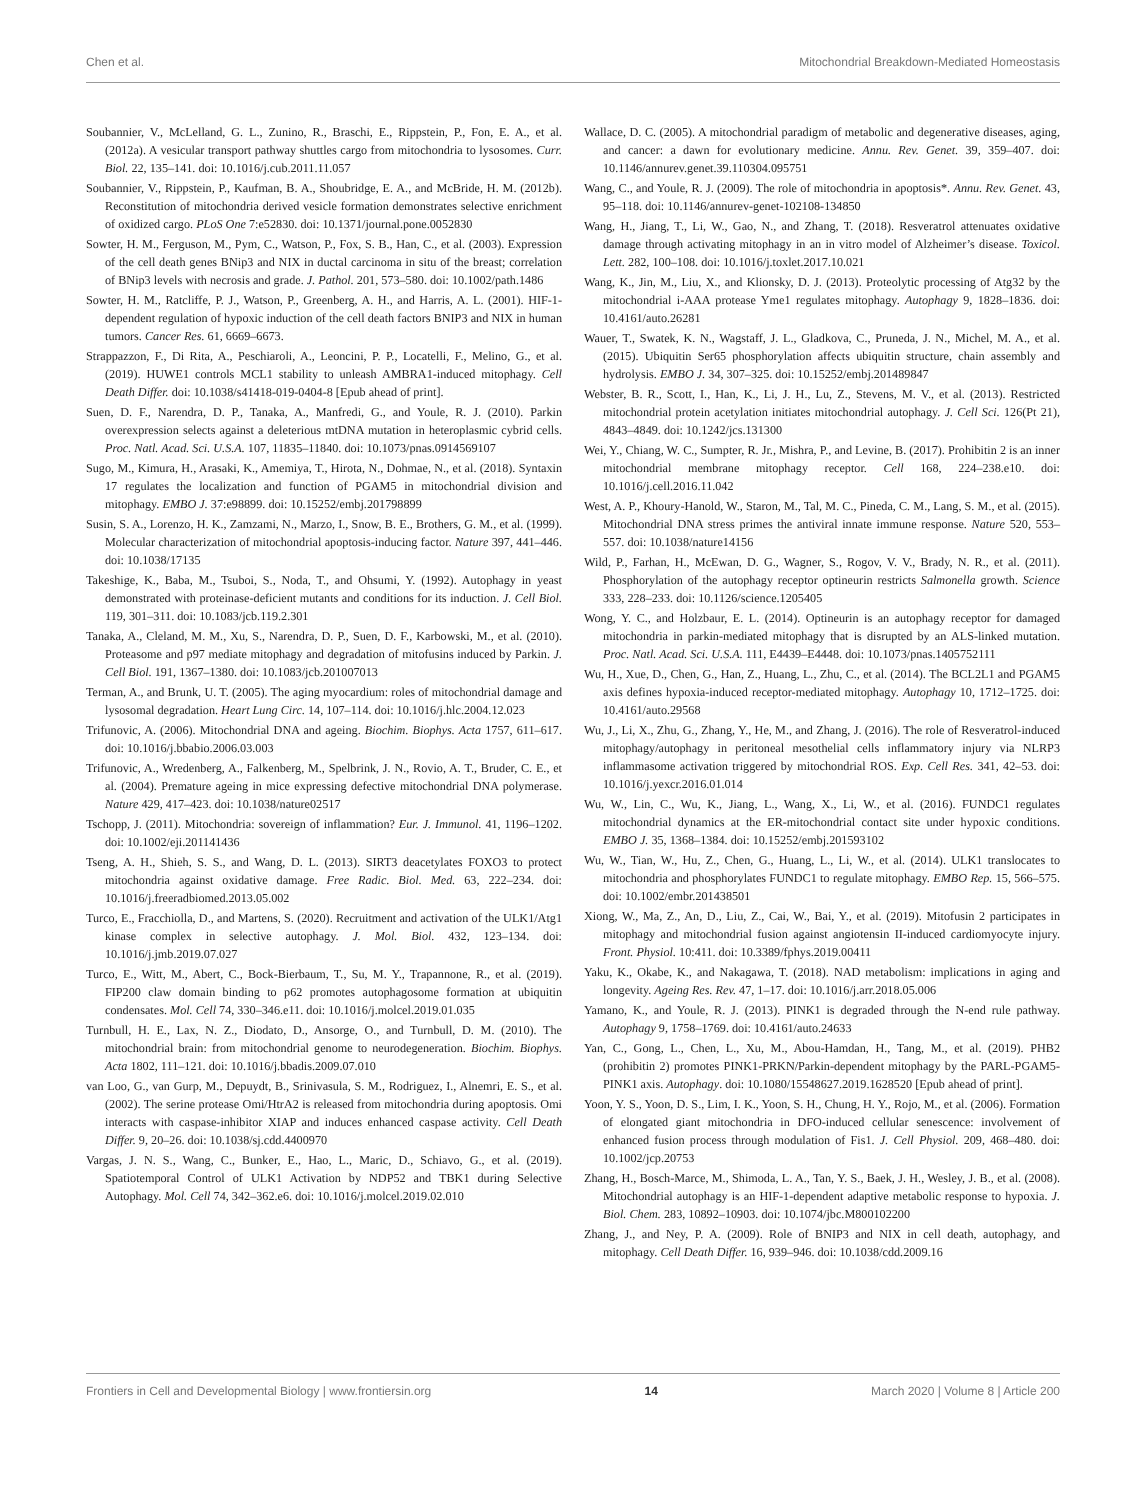Chen et al. Mitochondrial Breakdown-Mediated Homeostasis
Soubannier, V., McLelland, G. L., Zunino, R., Braschi, E., Rippstein, P., Fon, E. A., et al. (2012a). A vesicular transport pathway shuttles cargo from mitochondria to lysosomes. Curr. Biol. 22, 135–141. doi: 10.1016/j.cub.2011.11.057
Soubannier, V., Rippstein, P., Kaufman, B. A., Shoubridge, E. A., and McBride, H. M. (2012b). Reconstitution of mitochondria derived vesicle formation demonstrates selective enrichment of oxidized cargo. PLoS One 7:e52830. doi: 10.1371/journal.pone.0052830
Sowter, H. M., Ferguson, M., Pym, C., Watson, P., Fox, S. B., Han, C., et al. (2003). Expression of the cell death genes BNip3 and NIX in ductal carcinoma in situ of the breast; correlation of BNip3 levels with necrosis and grade. J. Pathol. 201, 573–580. doi: 10.1002/path.1486
Sowter, H. M., Ratcliffe, P. J., Watson, P., Greenberg, A. H., and Harris, A. L. (2001). HIF-1-dependent regulation of hypoxic induction of the cell death factors BNIP3 and NIX in human tumors. Cancer Res. 61, 6669–6673.
Strappazzon, F., Di Rita, A., Peschiaroli, A., Leoncini, P. P., Locatelli, F., Melino, G., et al. (2019). HUWE1 controls MCL1 stability to unleash AMBRA1-induced mitophagy. Cell Death Differ. doi: 10.1038/s41418-019-0404-8 [Epub ahead of print].
Suen, D. F., Narendra, D. P., Tanaka, A., Manfredi, G., and Youle, R. J. (2010). Parkin overexpression selects against a deleterious mtDNA mutation in heteroplasmic cybrid cells. Proc. Natl. Acad. Sci. U.S.A. 107, 11835–11840. doi: 10.1073/pnas.0914569107
Sugo, M., Kimura, H., Arasaki, K., Amemiya, T., Hirota, N., Dohmae, N., et al. (2018). Syntaxin 17 regulates the localization and function of PGAM5 in mitochondrial division and mitophagy. EMBO J. 37:e98899. doi: 10.15252/embj.201798899
Susin, S. A., Lorenzo, H. K., Zamzami, N., Marzo, I., Snow, B. E., Brothers, G. M., et al. (1999). Molecular characterization of mitochondrial apoptosis-inducing factor. Nature 397, 441–446. doi: 10.1038/17135
Takeshige, K., Baba, M., Tsuboi, S., Noda, T., and Ohsumi, Y. (1992). Autophagy in yeast demonstrated with proteinase-deficient mutants and conditions for its induction. J. Cell Biol. 119, 301–311. doi: 10.1083/jcb.119.2.301
Tanaka, A., Cleland, M. M., Xu, S., Narendra, D. P., Suen, D. F., Karbowski, M., et al. (2010). Proteasome and p97 mediate mitophagy and degradation of mitofusins induced by Parkin. J. Cell Biol. 191, 1367–1380. doi: 10.1083/jcb.201007013
Terman, A., and Brunk, U. T. (2005). The aging myocardium: roles of mitochondrial damage and lysosomal degradation. Heart Lung Circ. 14, 107–114. doi: 10.1016/j.hlc.2004.12.023
Trifunovic, A. (2006). Mitochondrial DNA and ageing. Biochim. Biophys. Acta 1757, 611–617. doi: 10.1016/j.bbabio.2006.03.003
Trifunovic, A., Wredenberg, A., Falkenberg, M., Spelbrink, J. N., Rovio, A. T., Bruder, C. E., et al. (2004). Premature ageing in mice expressing defective mitochondrial DNA polymerase. Nature 429, 417–423. doi: 10.1038/nature02517
Tschopp, J. (2011). Mitochondria: sovereign of inflammation? Eur. J. Immunol. 41, 1196–1202. doi: 10.1002/eji.201141436
Tseng, A. H., Shieh, S. S., and Wang, D. L. (2013). SIRT3 deacetylates FOXO3 to protect mitochondria against oxidative damage. Free Radic. Biol. Med. 63, 222–234. doi: 10.1016/j.freeradbiomed.2013.05.002
Turco, E., Fracchiolla, D., and Martens, S. (2020). Recruitment and activation of the ULK1/Atg1 kinase complex in selective autophagy. J. Mol. Biol. 432, 123–134. doi: 10.1016/j.jmb.2019.07.027
Turco, E., Witt, M., Abert, C., Bock-Bierbaum, T., Su, M. Y., Trapannone, R., et al. (2019). FIP200 claw domain binding to p62 promotes autophagosome formation at ubiquitin condensates. Mol. Cell 74, 330–346.e11. doi: 10.1016/j.molcel.2019.01.035
Turnbull, H. E., Lax, N. Z., Diodato, D., Ansorge, O., and Turnbull, D. M. (2010). The mitochondrial brain: from mitochondrial genome to neurodegeneration. Biochim. Biophys. Acta 1802, 111–121. doi: 10.1016/j.bbadis.2009.07.010
van Loo, G., van Gurp, M., Depuydt, B., Srinivasula, S. M., Rodriguez, I., Alnemri, E. S., et al. (2002). The serine protease Omi/HtrA2 is released from mitochondria during apoptosis. Omi interacts with caspase-inhibitor XIAP and induces enhanced caspase activity. Cell Death Differ. 9, 20–26. doi: 10.1038/sj.cdd.4400970
Vargas, J. N. S., Wang, C., Bunker, E., Hao, L., Maric, D., Schiavo, G., et al. (2019). Spatiotemporal Control of ULK1 Activation by NDP52 and TBK1 during Selective Autophagy. Mol. Cell 74, 342–362.e6. doi: 10.1016/j.molcel.2019.02.010
Wallace, D. C. (2005). A mitochondrial paradigm of metabolic and degenerative diseases, aging, and cancer: a dawn for evolutionary medicine. Annu. Rev. Genet. 39, 359–407. doi: 10.1146/annurev.genet.39.110304.095751
Wang, C., and Youle, R. J. (2009). The role of mitochondria in apoptosis*. Annu. Rev. Genet. 43, 95–118. doi: 10.1146/annurev-genet-102108-134850
Wang, H., Jiang, T., Li, W., Gao, N., and Zhang, T. (2018). Resveratrol attenuates oxidative damage through activating mitophagy in an in vitro model of Alzheimer’s disease. Toxicol. Lett. 282, 100–108. doi: 10.1016/j.toxlet.2017.10.021
Wang, K., Jin, M., Liu, X., and Klionsky, D. J. (2013). Proteolytic processing of Atg32 by the mitochondrial i-AAA protease Yme1 regulates mitophagy. Autophagy 9, 1828–1836. doi: 10.4161/auto.26281
Wauer, T., Swatek, K. N., Wagstaff, J. L., Gladkova, C., Pruneda, J. N., Michel, M. A., et al. (2015). Ubiquitin Ser65 phosphorylation affects ubiquitin structure, chain assembly and hydrolysis. EMBO J. 34, 307–325. doi: 10.15252/embj.201489847
Webster, B. R., Scott, I., Han, K., Li, J. H., Lu, Z., Stevens, M. V., et al. (2013). Restricted mitochondrial protein acetylation initiates mitochondrial autophagy. J. Cell Sci. 126(Pt 21), 4843–4849. doi: 10.1242/jcs.131300
Wei, Y., Chiang, W. C., Sumpter, R. Jr., Mishra, P., and Levine, B. (2017). Prohibitin 2 is an inner mitochondrial membrane mitophagy receptor. Cell 168, 224–238.e10. doi: 10.1016/j.cell.2016.11.042
West, A. P., Khoury-Hanold, W., Staron, M., Tal, M. C., Pineda, C. M., Lang, S. M., et al. (2015). Mitochondrial DNA stress primes the antiviral innate immune response. Nature 520, 553–557. doi: 10.1038/nature14156
Wild, P., Farhan, H., McEwan, D. G., Wagner, S., Rogov, V. V., Brady, N. R., et al. (2011). Phosphorylation of the autophagy receptor optineurin restricts Salmonella growth. Science 333, 228–233. doi: 10.1126/science.1205405
Wong, Y. C., and Holzbaur, E. L. (2014). Optineurin is an autophagy receptor for damaged mitochondria in parkin-mediated mitophagy that is disrupted by an ALS-linked mutation. Proc. Natl. Acad. Sci. U.S.A. 111, E4439–E4448. doi: 10.1073/pnas.1405752111
Wu, H., Xue, D., Chen, G., Han, Z., Huang, L., Zhu, C., et al. (2014). The BCL2L1 and PGAM5 axis defines hypoxia-induced receptor-mediated mitophagy. Autophagy 10, 1712–1725. doi: 10.4161/auto.29568
Wu, J., Li, X., Zhu, G., Zhang, Y., He, M., and Zhang, J. (2016). The role of Resveratrol-induced mitophagy/autophagy in peritoneal mesothelial cells inflammatory injury via NLRP3 inflammasome activation triggered by mitochondrial ROS. Exp. Cell Res. 341, 42–53. doi: 10.1016/j.yexcr.2016.01.014
Wu, W., Lin, C., Wu, K., Jiang, L., Wang, X., Li, W., et al. (2016). FUNDC1 regulates mitochondrial dynamics at the ER-mitochondrial contact site under hypoxic conditions. EMBO J. 35, 1368–1384. doi: 10.15252/embj.201593102
Wu, W., Tian, W., Hu, Z., Chen, G., Huang, L., Li, W., et al. (2014). ULK1 translocates to mitochondria and phosphorylates FUNDC1 to regulate mitophagy. EMBO Rep. 15, 566–575. doi: 10.1002/embr.201438501
Xiong, W., Ma, Z., An, D., Liu, Z., Cai, W., Bai, Y., et al. (2019). Mitofusin 2 participates in mitophagy and mitochondrial fusion against angiotensin II-induced cardiomyocyte injury. Front. Physiol. 10:411. doi: 10.3389/fphys.2019.00411
Yaku, K., Okabe, K., and Nakagawa, T. (2018). NAD metabolism: implications in aging and longevity. Ageing Res. Rev. 47, 1–17. doi: 10.1016/j.arr.2018.05.006
Yamano, K., and Youle, R. J. (2013). PINK1 is degraded through the N-end rule pathway. Autophagy 9, 1758–1769. doi: 10.4161/auto.24633
Yan, C., Gong, L., Chen, L., Xu, M., Abou-Hamdan, H., Tang, M., et al. (2019). PHB2 (prohibitin 2) promotes PINK1-PRKN/Parkin-dependent mitophagy by the PARL-PGAM5-PINK1 axis. Autophagy. doi: 10.1080/15548627.2019.1628520 [Epub ahead of print].
Yoon, Y. S., Yoon, D. S., Lim, I. K., Yoon, S. H., Chung, H. Y., Rojo, M., et al. (2006). Formation of elongated giant mitochondria in DFO-induced cellular senescence: involvement of enhanced fusion process through modulation of Fis1. J. Cell Physiol. 209, 468–480. doi: 10.1002/jcp.20753
Zhang, H., Bosch-Marce, M., Shimoda, L. A., Tan, Y. S., Baek, J. H., Wesley, J. B., et al. (2008). Mitochondrial autophagy is an HIF-1-dependent adaptive metabolic response to hypoxia. J. Biol. Chem. 283, 10892–10903. doi: 10.1074/jbc.M800102200
Zhang, J., and Ney, P. A. (2009). Role of BNIP3 and NIX in cell death, autophagy, and mitophagy. Cell Death Differ. 16, 939–946. doi: 10.1038/cdd.2009.16
Frontiers in Cell and Developmental Biology | www.frontiersin.org 14 March 2020 | Volume 8 | Article 200